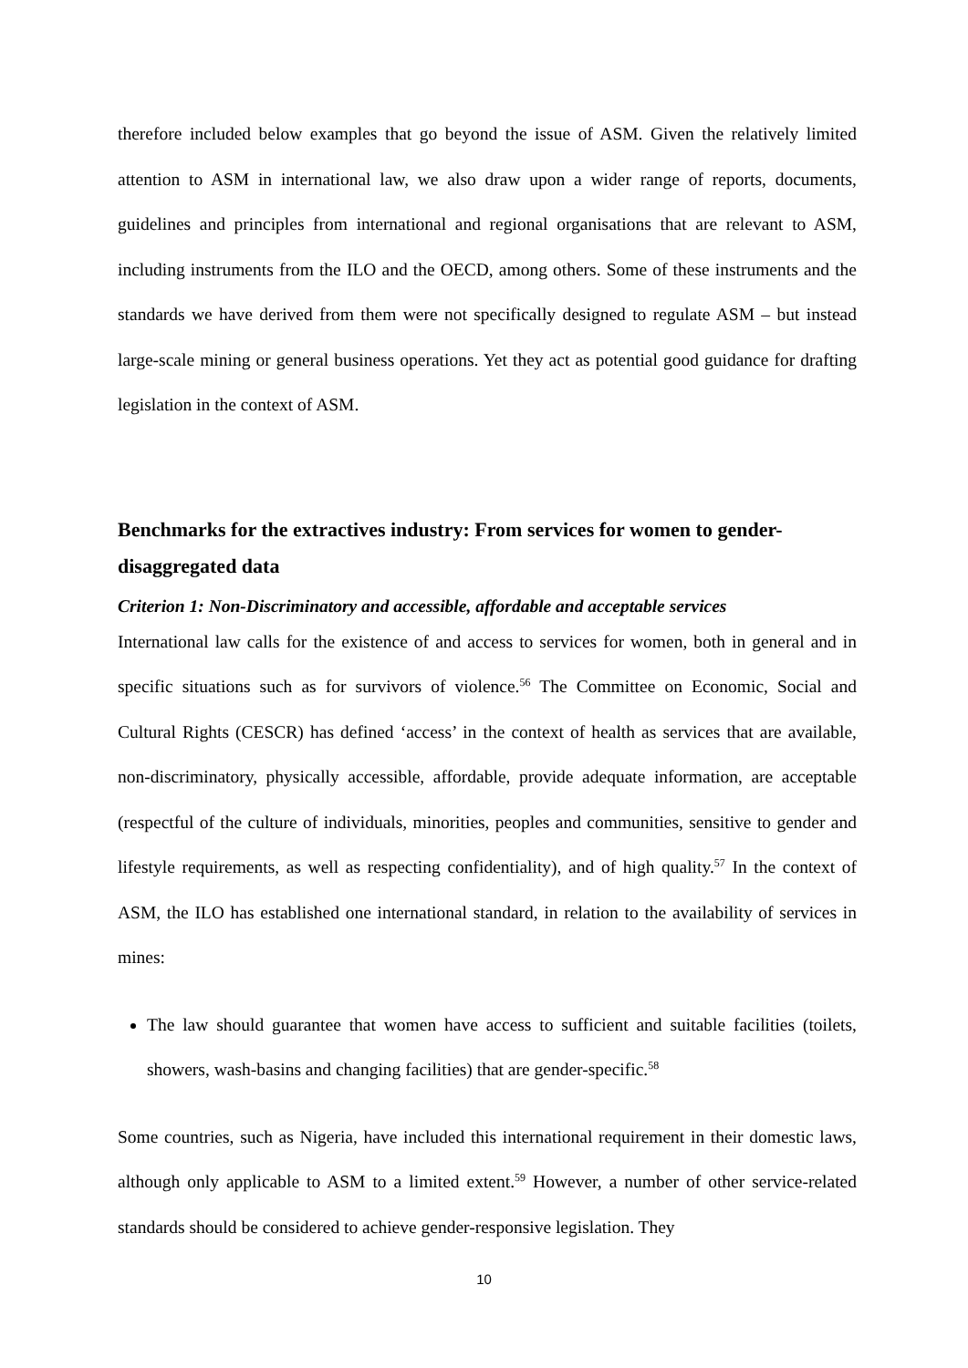therefore included below examples that go beyond the issue of ASM. Given the relatively limited attention to ASM in international law, we also draw upon a wider range of reports, documents, guidelines and principles from international and regional organisations that are relevant to ASM, including instruments from the ILO and the OECD, among others. Some of these instruments and the standards we have derived from them were not specifically designed to regulate ASM – but instead large-scale mining or general business operations. Yet they act as potential good guidance for drafting legislation in the context of ASM.
Benchmarks for the extractives industry: From services for women to gender-disaggregated data
Criterion 1: Non-Discriminatory and accessible, affordable and acceptable services
International law calls for the existence of and access to services for women, both in general and in specific situations such as for survivors of violence.<sup>56</sup> The Committee on Economic, Social and Cultural Rights (CESCR) has defined ‘access’ in the context of health as services that are available, non-discriminatory, physically accessible, affordable, provide adequate information, are acceptable (respectful of the culture of individuals, minorities, peoples and communities, sensitive to gender and lifestyle requirements, as well as respecting confidentiality), and of high quality.<sup>57</sup> In the context of ASM, the ILO has established one international standard, in relation to the availability of services in mines:
The law should guarantee that women have access to sufficient and suitable facilities (toilets, showers, wash-basins and changing facilities) that are gender-specific.<sup>58</sup>
Some countries, such as Nigeria, have included this international requirement in their domestic laws, although only applicable to ASM to a limited extent.<sup>59</sup> However, a number of other service-related standards should be considered to achieve gender-responsive legislation. They
10